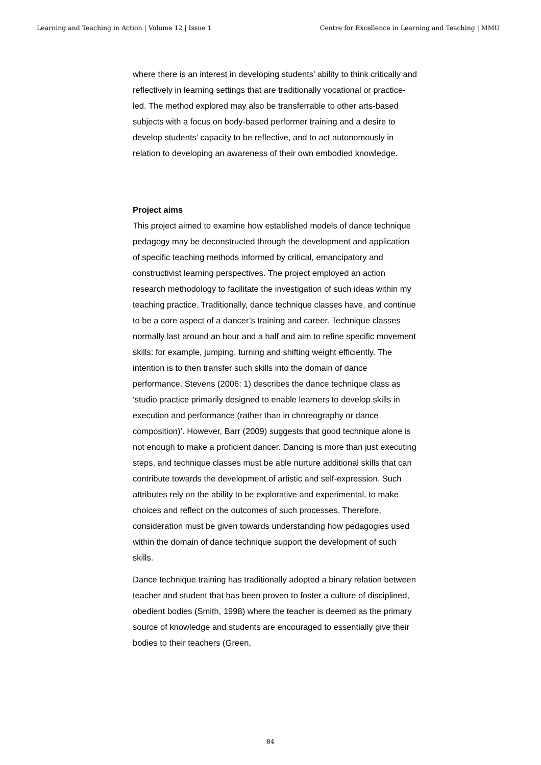Learning and Teaching in Action | Volume 12 | Issue 1 Centre for Excellence in Learning and Teaching | MMU
where there is an interest in developing students’ ability to think critically and reflectively in learning settings that are traditionally vocational or practice-led. The method explored may also be transferrable to other arts-based subjects with a focus on body-based performer training and a desire to develop students’ capacity to be reflective, and to act autonomously in relation to developing an awareness of their own embodied knowledge.
Project aims
This project aimed to examine how established models of dance technique pedagogy may be deconstructed through the development and application of specific teaching methods informed by critical, emancipatory and constructivist learning perspectives. The project employed an action research methodology to facilitate the investigation of such ideas within my teaching practice. Traditionally, dance technique classes have, and continue to be a core aspect of a dancer’s training and career. Technique classes normally last around an hour and a half and aim to refine specific movement skills: for example, jumping, turning and shifting weight efficiently. The intention is to then transfer such skills into the domain of dance performance. Stevens (2006: 1) describes the dance technique class as ‘studio practice primarily designed to enable learners to develop skills in execution and performance (rather than in choreography or dance composition)’. However, Barr (2009) suggests that good technique alone is not enough to make a proficient dancer. Dancing is more than just executing steps, and technique classes must be able nurture additional skills that can contribute towards the development of artistic and self-expression. Such attributes rely on the ability to be explorative and experimental, to make choices and reflect on the outcomes of such processes. Therefore, consideration must be given towards understanding how pedagogies used within the domain of dance technique support the development of such skills.
Dance technique training has traditionally adopted a binary relation between teacher and student that has been proven to foster a culture of disciplined, obedient bodies (Smith, 1998) where the teacher is deemed as the primary source of knowledge and students are encouraged to essentially give their bodies to their teachers (Green,
84